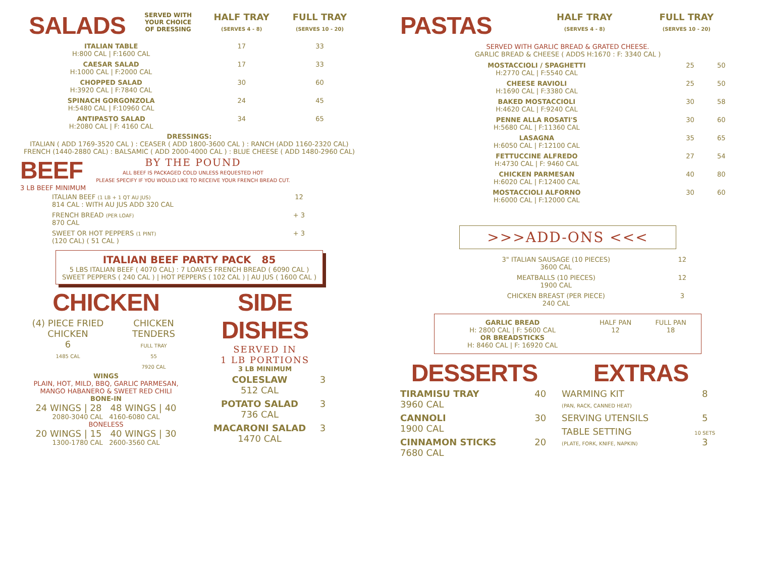| SALADS | SERVED WITH YOUR CHOICE OF DRESSING | HALF TRAY (SERVES 4 - 8) | FULL TRAY (SERVES 10 - 20) |
| ITALIAN TABLE H:800 CAL / F:1600 CAL | | 17 | 33 |
| CAESAR SALAD H:1000 CAL / F:2000 CAL | | 17 | 33 |
| CHOPPED SALAD H:3920 CAL / F:7840 CAL | | 30 | 60 |
| SPINACH GORGONZOLA H:5480 CAL / F:10960 CAL | | 24 | 45 |
| ANTIPASTO SALAD H:2080 CAL / F: 4160 CAL | | 34 | 65 |
DRESSINGS:
ITALIAN ( ADD 1769-3520 CAL ) : CEASER ( ADD 1800-3600 CAL ) : RANCH (ADD 1160-2320 CAL)
FRENCH (1440-2880 CAL) : BALSAMIC ( ADD 2000-4000 CAL ) : BLUE CHEESE ( ADD 1480-2960 CAL)
BEEF
3 LB BEEF MINIMUM
BY THE POUND
ALL BEEF IS PACKAGED COLD UNLESS REQUESTED HOT
PLEASE SPECIFY IF YOU WOULD LIKE TO RECEIVE YOUR FRENCH BREAD CUT.
| ITALIAN BEEF (1 LB + 1 QT AU JUS) 814 CAL : WITH AU JUS ADD 320 CAL | 12 |
| FRENCH BREAD (PER LOAF) 870 CAL | + 3 |
| SWEET OR HOT PEPPERS (1 PINT) (120 CAL) ( 51 CAL ) | + 3 |
ITALIAN BEEF PARTY PACK 85
5 LBS ITALIAN BEEF ( 4070 CAL) : 7 LOAVES FRENCH BREAD ( 6090 CAL )
SWEET PEPPERS ( 240 CAL ) | HOT PEPPERS ( 102 CAL ) | AU JUS ( 1600 CAL )
CHICKEN
| (4) PIECE FRIED CHICKEN 6 1485 CAL | CHICKEN TENDERS FULL TRAY 55 7920 CAL |
WINGS
PLAIN, HOT, MILD, BBQ, GARLIC PARMESAN,
MANGO HABANERO & SWEET RED CHILI
BONE-IN
24 WINGS | 28 48 WINGS | 40
2080-3040 CAL 4160-6080 CAL
BONELESS
20 WINGS | 15 40 WINGS | 30
1300-1780 CAL 2600-3560 CAL
SIDE DISHES
SERVED IN
1 LB PORTIONS
3 LB MINIMUM
| COLESLAW 512 CAL | 3 |
| POTATO SALAD 736 CAL | 3 |
| MACARONI SALAD 1470 CAL | 3 |
| PASTAS | HALF TRAY (SERVES 4 - 8) | FULL TRAY (SERVES 10 - 20) |
SERVED WITH GARLIC BREAD & GRATED CHEESE.
GARLIC BREAD & CHEESE ( ADDS H:1670 : F: 3340 CAL )
| MOSTACCIOLI / SPAGHETTI H:2770 CAL / F:5540 CAL | 25 | 50 |
| CHEESE RAVIOLI H:1690 CAL / F:3380 CAL | 25 | 50 |
| BAKED MOSTACCIOLI H:4620 CAL / F:9240 CAL | 30 | 58 |
| PENNE ALLA ROSATI'S H:5680 CAL / F:11360 CAL | 30 | 60 |
| LASAGNA H:6050 CAL / F:12100 CAL | 35 | 65 |
| FETTUCCINE ALFREDO H:4730 CAL / F: 9460 CAL | 27 | 54 |
| CHICKEN PARMESAN H:6020 CAL / F:12400 CAL | 40 | 80 |
| MOSTACCIOLI ALFORNO H:6000 CAL / F:12000 CAL | 30 | 60 |
>>>ADD-ONS <<<
| 3" ITALIAN SAUSAGE (10 PIECES) 3600 CAL | 12 |
| MEATBALLS (10 PIECES) 1900 CAL | 12 |
| CHICKEN BREAST (PER PIECE) 240 CAL | 3 |
| GARLIC BREAD H: 2800 CAL / F: 5600 CAL OR BREADSTICKS H: 8460 CAL / F: 16920 CAL | HALF PAN 12 | FULL PAN 18 |
DESSERTS
| TIRAMISU TRAY 3960 CAL | 40 |
| CANNOLI 1900 CAL | 30 |
| CINNAMON STICKS 7680 CAL | 20 |
EXTRAS
| WARMING KIT (PAN, RACK, CANNED HEAT) | 8 |
| SERVING UTENSILS | 5 |
| TABLE SETTING (PLATE, FORK, KNIFE, NAPKIN) | 10 SETS 3 |